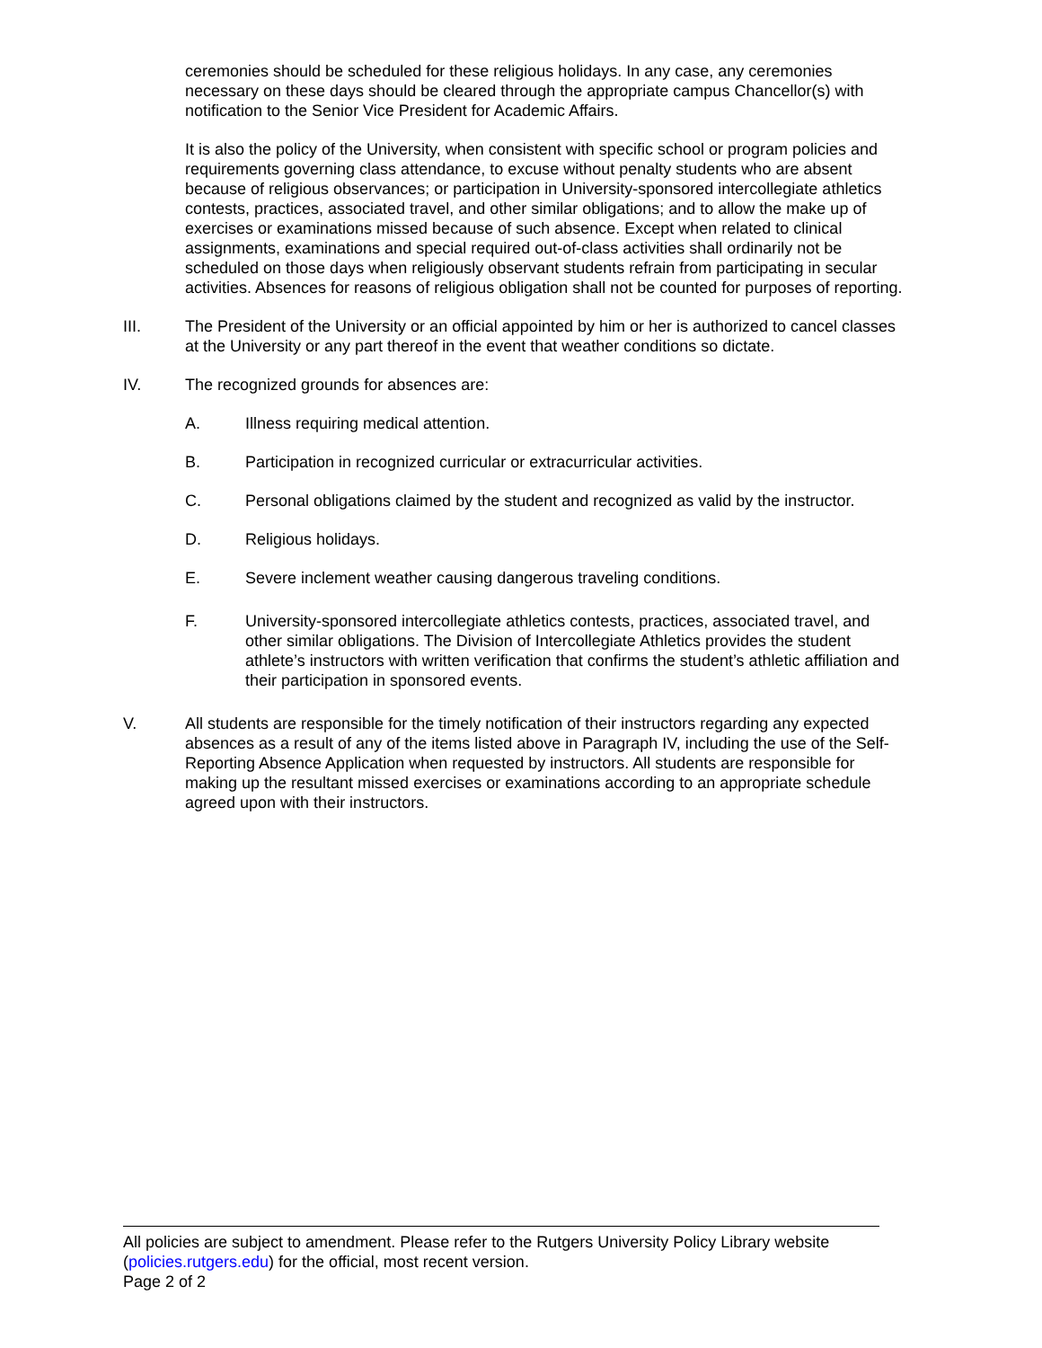ceremonies should be scheduled for these religious holidays. In any case, any ceremonies necessary on these days should be cleared through the appropriate campus Chancellor(s) with notification to the Senior Vice President for Academic Affairs.
It is also the policy of the University, when consistent with specific school or program policies and requirements governing class attendance, to excuse without penalty students who are absent because of religious observances; or participation in University-sponsored intercollegiate athletics contests, practices, associated travel, and other similar obligations; and to allow the make up of exercises or examinations missed because of such absence. Except when related to clinical assignments, examinations and special required out-of-class activities shall ordinarily not be scheduled on those days when religiously observant students refrain from participating in secular activities. Absences for reasons of religious obligation shall not be counted for purposes of reporting.
III. The President of the University or an official appointed by him or her is authorized to cancel classes at the University or any part thereof in the event that weather conditions so dictate.
IV. The recognized grounds for absences are:
A. Illness requiring medical attention.
B. Participation in recognized curricular or extracurricular activities.
C. Personal obligations claimed by the student and recognized as valid by the instructor.
D. Religious holidays.
E. Severe inclement weather causing dangerous traveling conditions.
F. University-sponsored intercollegiate athletics contests, practices, associated travel, and other similar obligations. The Division of Intercollegiate Athletics provides the student athlete’s instructors with written verification that confirms the student’s athletic affiliation and their participation in sponsored events.
V. All students are responsible for the timely notification of their instructors regarding any expected absences as a result of any of the items listed above in Paragraph IV, including the use of the Self-Reporting Absence Application when requested by instructors. All students are responsible for making up the resultant missed exercises or examinations according to an appropriate schedule agreed upon with their instructors.
All policies are subject to amendment. Please refer to the Rutgers University Policy Library website (policies.rutgers.edu) for the official, most recent version.
Page 2 of 2